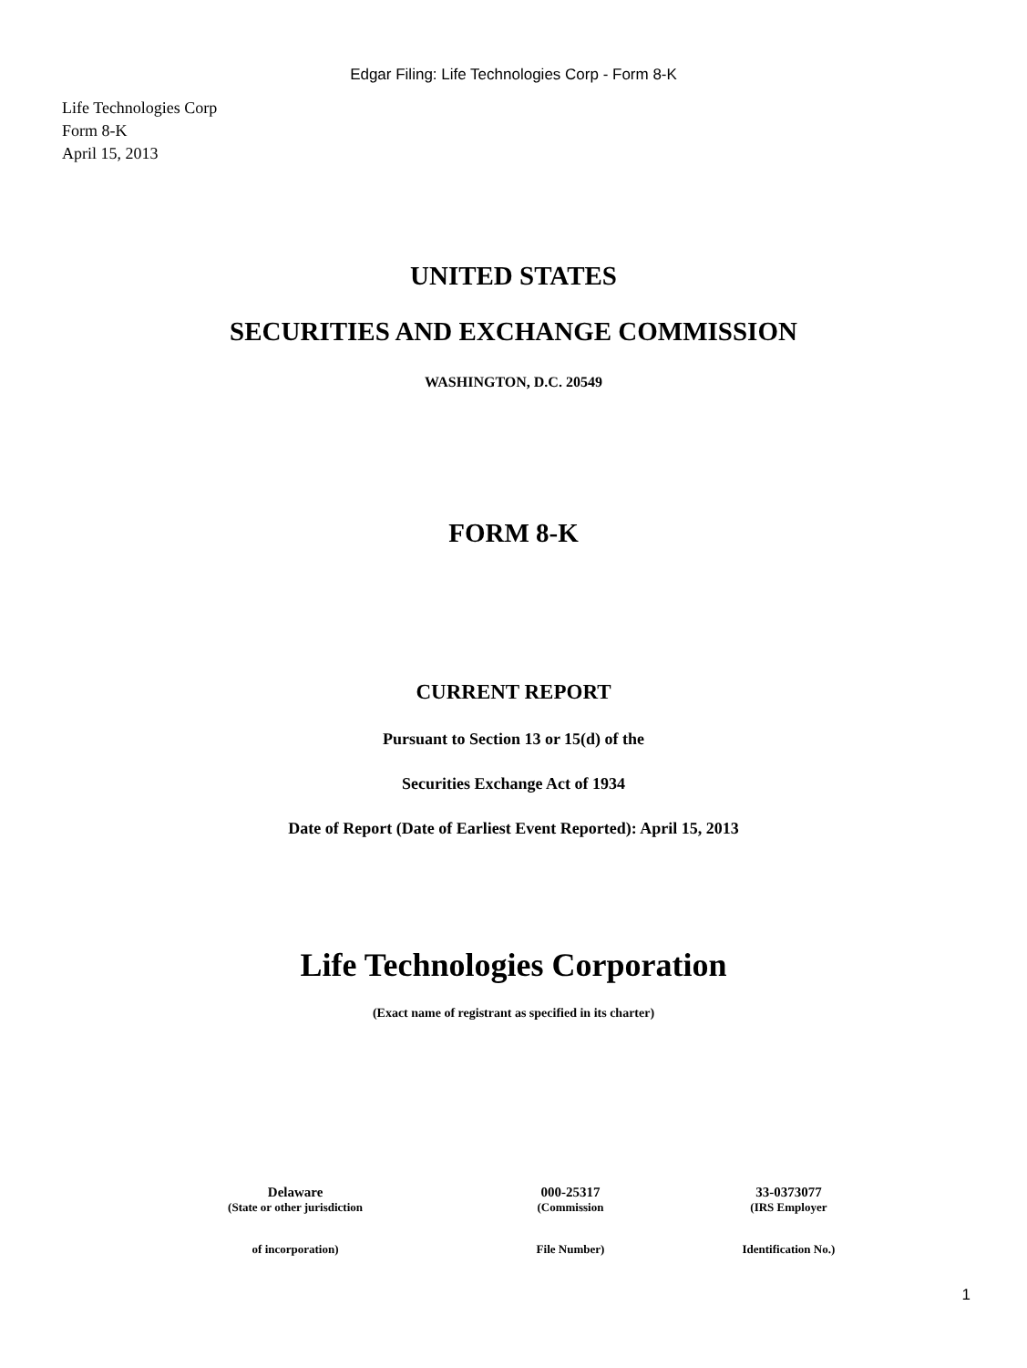Edgar Filing: Life Technologies Corp - Form 8-K
Life Technologies Corp
Form 8-K
April 15, 2013
UNITED STATES
SECURITIES AND EXCHANGE COMMISSION
WASHINGTON, D.C. 20549
FORM 8-K
CURRENT REPORT
Pursuant to Section 13 or 15(d) of the
Securities Exchange Act of 1934
Date of Report (Date of Earliest Event Reported): April 15, 2013
Life Technologies Corporation
(Exact name of registrant as specified in its charter)
| Delaware | 000-25317 | 33-0373077 |
| (State or other jurisdiction | (Commission | (IRS Employer |
| of incorporation) | File Number) | Identification No.) |
1